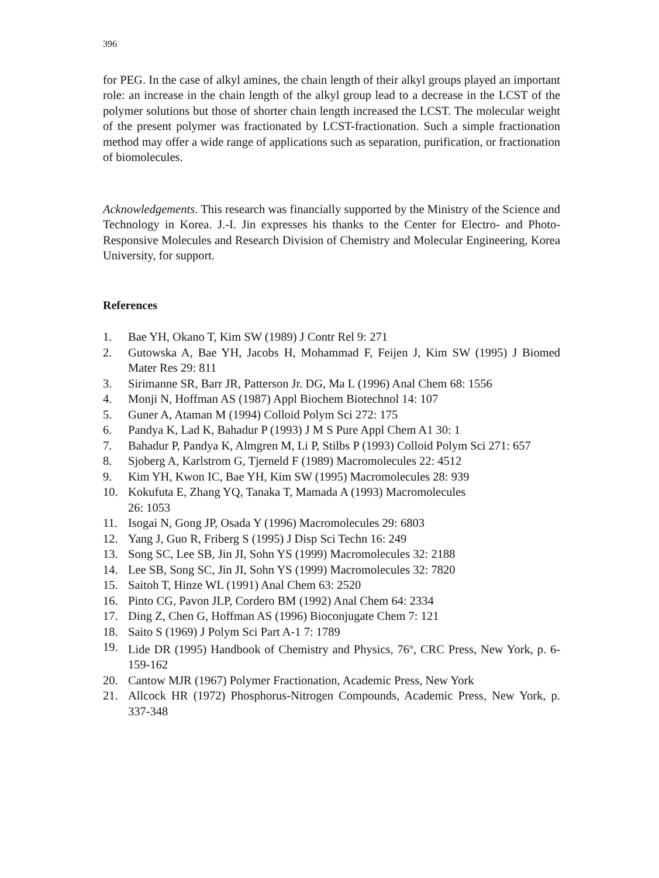396
for PEG. In the case of alkyl amines, the chain length of their alkyl groups played an important role: an increase in the chain length of the alkyl group lead to a decrease in the LCST of the polymer solutions but those of shorter chain length increased the LCST. The molecular weight of the present polymer was fractionated by LCST-fractionation. Such a simple fractionation method may offer a wide range of applications such as separation, purification, or fractionation of biomolecules.
Acknowledgements. This research was financially supported by the Ministry of the Science and Technology in Korea. J.-I. Jin expresses his thanks to the Center for Electro- and Photo-Responsive Molecules and Research Division of Chemistry and Molecular Engineering, Korea University, for support.
References
1. Bae YH, Okano T, Kim SW (1989) J Contr Rel 9: 271
2. Gutowska A, Bae YH, Jacobs H, Mohammad F, Feijen J, Kim SW (1995) J Biomed Mater Res 29: 811
3. Sirimanne SR, Barr JR, Patterson Jr. DG, Ma L (1996) Anal Chem 68: 1556
4. Monji N, Hoffman AS (1987) Appl Biochem Biotechnol 14: 107
5. Guner A, Ataman M (1994) Colloid Polym Sci 272: 175
6. Pandya K, Lad K, Bahadur P (1993) J M S Pure Appl Chem A1 30: 1
7. Bahadur P, Pandya K, Almgren M, Li P, Stilbs P (1993) Colloid Polym Sci 271: 657
8. Sjoberg A, Karlstrom G, Tjerneld F (1989) Macromolecules 22: 4512
9. Kim YH, Kwon IC, Bae YH, Kim SW (1995) Macromolecules 28: 939
10. Kokufuta E, Zhang YQ, Tanaka T, Mamada A (1993) Macromolecules
26: 1053
11. Isogai N, Gong JP, Osada Y (1996) Macromolecules 29: 6803
12. Yang J, Guo R, Friberg S (1995) J Disp Sci Techn 16: 249
13. Song SC, Lee SB, Jin JI, Sohn YS (1999) Macromolecules 32: 2188
14. Lee SB, Song SC, Jin JI, Sohn YS (1999) Macromolecules 32: 7820
15. Saitoh T, Hinze WL (1991) Anal Chem 63: 2520
16. Pinto CG, Pavon JLP, Cordero BM (1992) Anal Chem 64: 2334
17. Ding Z, Chen G, Hoffman AS (1996) Bioconjugate Chem 7: 121
18. Saito S (1969) J Polym Sci Part A-1 7: 1789
19. Lide DR (1995) Handbook of Chemistry and Physics, 76<sup>th</sup>, CRC Press, New York, p. 6-159-162
20. Cantow MJR (1967) Polymer Fractionation, Academic Press, New York
21. Allcock HR (1972) Phosphorus-Nitrogen Compounds, Academic Press, New York, p. 337-348